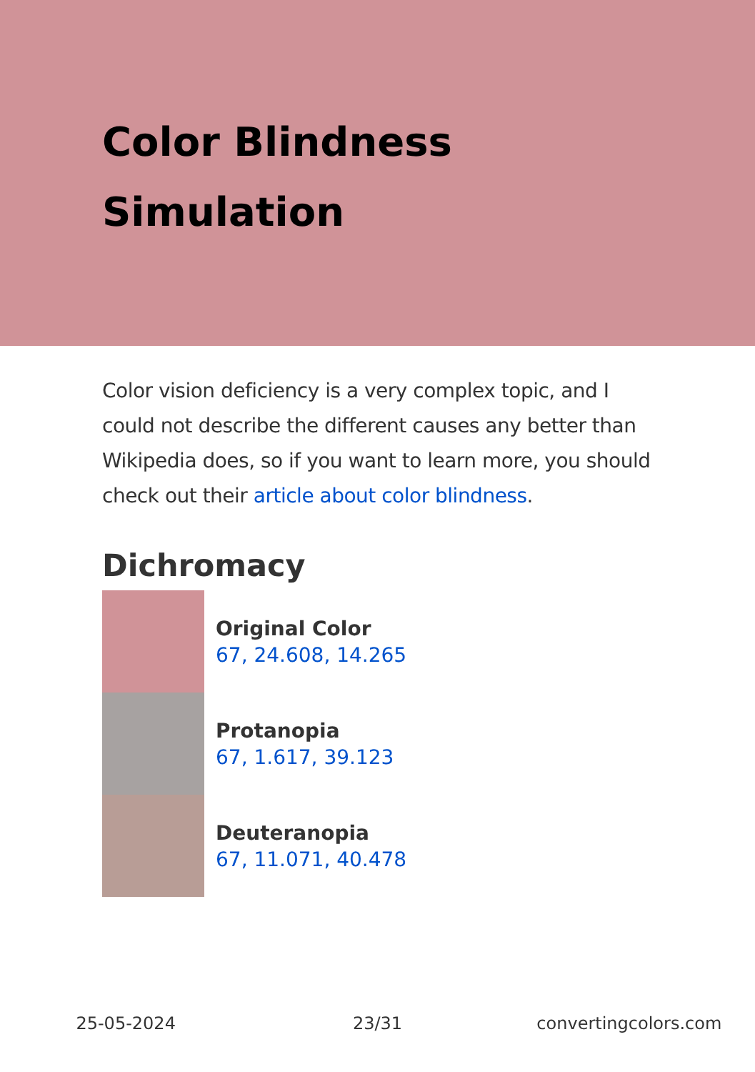Color Blindness Simulation
Color vision deficiency is a very complex topic, and I could not describe the different causes any better than Wikipedia does, so if you want to learn more, you should check out their article about color blindness.
Dichromacy
Original Color
67, 24.608, 14.265
Protanopia
67, 1.617, 39.123
Deuteranopia
67, 11.071, 40.478
25-05-2024 23/31 convertingcolors.com